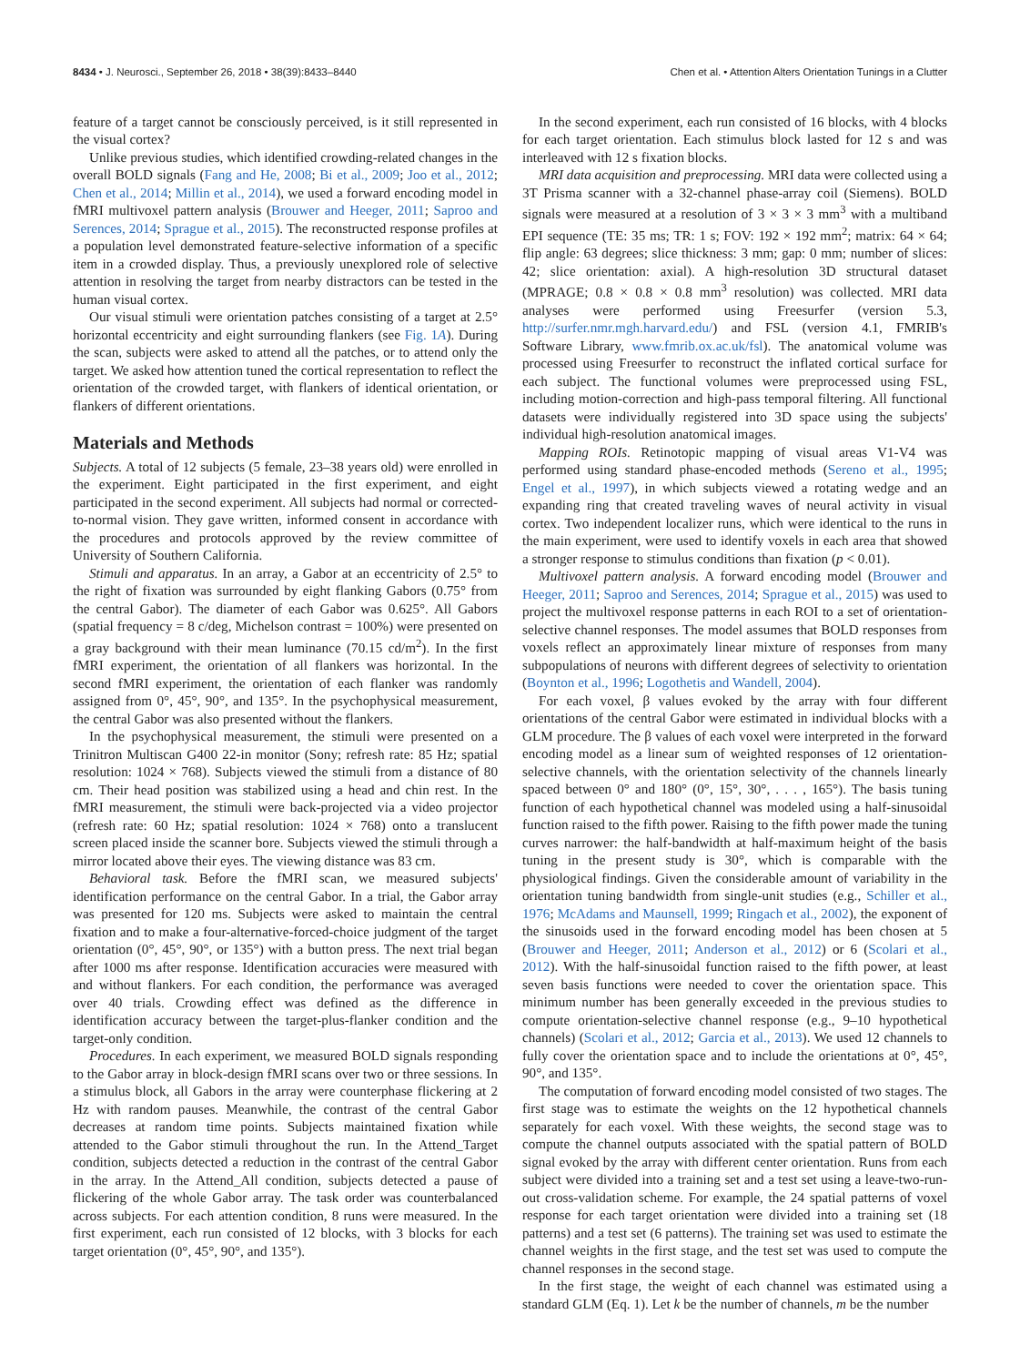8434 • J. Neurosci., September 26, 2018 • 38(39):8433–8440 Chen et al. • Attention Alters Orientation Tunings in a Clutter
feature of a target cannot be consciously perceived, is it still represented in the visual cortex?
Unlike previous studies, which identified crowding-related changes in the overall BOLD signals (Fang and He, 2008; Bi et al., 2009; Joo et al., 2012; Chen et al., 2014; Millin et al., 2014), we used a forward encoding model in fMRI multivoxel pattern analysis (Brouwer and Heeger, 2011; Saproo and Serences, 2014; Sprague et al., 2015). The reconstructed response profiles at a population level demonstrated feature-selective information of a specific item in a crowded display. Thus, a previously unexplored role of selective attention in resolving the target from nearby distractors can be tested in the human visual cortex.
Our visual stimuli were orientation patches consisting of a target at 2.5° horizontal eccentricity and eight surrounding flankers (see Fig. 1A). During the scan, subjects were asked to attend all the patches, or to attend only the target. We asked how attention tuned the cortical representation to reflect the orientation of the crowded target, with flankers of identical orientation, or flankers of different orientations.
Materials and Methods
Subjects. A total of 12 subjects (5 female, 23–38 years old) were enrolled in the experiment. Eight participated in the first experiment, and eight participated in the second experiment. All subjects had normal or corrected-to-normal vision. They gave written, informed consent in accordance with the procedures and protocols approved by the review committee of University of Southern California.
Stimuli and apparatus. In an array, a Gabor at an eccentricity of 2.5° to the right of fixation was surrounded by eight flanking Gabors (0.75° from the central Gabor). The diameter of each Gabor was 0.625°. All Gabors (spatial frequency = 8 c/deg, Michelson contrast = 100%) were presented on a gray background with their mean luminance (70.15 cd/m<sup>2</sup>). In the first fMRI experiment, the orientation of all flankers was horizontal. In the second fMRI experiment, the orientation of each flanker was randomly assigned from 0°, 45°, 90°, and 135°. In the psychophysical measurement, the central Gabor was also presented without the flankers.
In the psychophysical measurement, the stimuli were presented on a Trinitron Multiscan G400 22-in monitor (Sony; refresh rate: 85 Hz; spatial resolution: 1024 × 768). Subjects viewed the stimuli from a distance of 80 cm. Their head position was stabilized using a head and chin rest. In the fMRI measurement, the stimuli were back-projected via a video projector (refresh rate: 60 Hz; spatial resolution: 1024 × 768) onto a translucent screen placed inside the scanner bore. Subjects viewed the stimuli through a mirror located above their eyes. The viewing distance was 83 cm.
Behavioral task. Before the fMRI scan, we measured subjects' identification performance on the central Gabor. In a trial, the Gabor array was presented for 120 ms. Subjects were asked to maintain the central fixation and to make a four-alternative-forced-choice judgment of the target orientation (0°, 45°, 90°, or 135°) with a button press. The next trial began after 1000 ms after response. Identification accuracies were measured with and without flankers. For each condition, the performance was averaged over 40 trials. Crowding effect was defined as the difference in identification accuracy between the target-plus-flanker condition and the target-only condition.
Procedures. In each experiment, we measured BOLD signals responding to the Gabor array in block-design fMRI scans over two or three sessions. In a stimulus block, all Gabors in the array were counterphase flickering at 2 Hz with random pauses. Meanwhile, the contrast of the central Gabor decreases at random time points. Subjects maintained fixation while attended to the Gabor stimuli throughout the run. In the Attend_Target condition, subjects detected a reduction in the contrast of the central Gabor in the array. In the Attend_All condition, subjects detected a pause of flickering of the whole Gabor array. The task order was counterbalanced across subjects. For each attention condition, 8 runs were measured. In the first experiment, each run consisted of 12 blocks, with 3 blocks for each target orientation (0°, 45°, 90°, and 135°).
In the second experiment, each run consisted of 16 blocks, with 4 blocks for each target orientation. Each stimulus block lasted for 12 s and was interleaved with 12 s fixation blocks.
MRI data acquisition and preprocessing. MRI data were collected using a 3T Prisma scanner with a 32-channel phase-array coil (Siemens). BOLD signals were measured at a resolution of 3 × 3 × 3 mm<sup>3</sup> with a multiband EPI sequence (TE: 35 ms; TR: 1 s; FOV: 192 × 192 mm<sup>2</sup>; matrix: 64 × 64; flip angle: 63 degrees; slice thickness: 3 mm; gap: 0 mm; number of slices: 42; slice orientation: axial). A high-resolution 3D structural dataset (MPRAGE; 0.8 × 0.8 × 0.8 mm<sup>3</sup> resolution) was collected. MRI data analyses were performed using Freesurfer (version 5.3, http://surfer.nmr.mgh.harvard.edu/) and FSL (version 4.1, FMRIB's Software Library, www.fmrib.ox.ac.uk/fsl). The anatomical volume was processed using Freesurfer to reconstruct the inflated cortical surface for each subject. The functional volumes were preprocessed using FSL, including motion-correction and high-pass temporal filtering. All functional datasets were individually registered into 3D space using the subjects' individual high-resolution anatomical images.
Mapping ROIs. Retinotopic mapping of visual areas V1-V4 was performed using standard phase-encoded methods (Sereno et al., 1995; Engel et al., 1997), in which subjects viewed a rotating wedge and an expanding ring that created traveling waves of neural activity in visual cortex. Two independent localizer runs, which were identical to the runs in the main experiment, were used to identify voxels in each area that showed a stronger response to stimulus conditions than fixation (p < 0.01).
Multivoxel pattern analysis. A forward encoding model (Brouwer and Heeger, 2011; Saproo and Serences, 2014; Sprague et al., 2015) was used to project the multivoxel response patterns in each ROI to a set of orientation-selective channel responses. The model assumes that BOLD responses from voxels reflect an approximately linear mixture of responses from many subpopulations of neurons with different degrees of selectivity to orientation (Boynton et al., 1996; Logothetis and Wandell, 2004).
For each voxel, β values evoked by the array with four different orientations of the central Gabor were estimated in individual blocks with a GLM procedure. The β values of each voxel were interpreted in the forward encoding model as a linear sum of weighted responses of 12 orientation-selective channels, with the orientation selectivity of the channels linearly spaced between 0° and 180° (0°, 15°, 30°, . . . , 165°). The basis tuning function of each hypothetical channel was modeled using a half-sinusoidal function raised to the fifth power. Raising to the fifth power made the tuning curves narrower: the half-bandwidth at half-maximum height of the basis tuning in the present study is 30°, which is comparable with the physiological findings. Given the considerable amount of variability in the orientation tuning bandwidth from single-unit studies (e.g., Schiller et al., 1976; McAdams and Maunsell, 1999; Ringach et al., 2002), the exponent of the sinusoids used in the forward encoding model has been chosen at 5 (Brouwer and Heeger, 2011; Anderson et al., 2012) or 6 (Scolari et al., 2012). With the half-sinusoidal function raised to the fifth power, at least seven basis functions were needed to cover the orientation space. This minimum number has been generally exceeded in the previous studies to compute orientation-selective channel response (e.g., 9–10 hypothetical channels) (Scolari et al., 2012; Garcia et al., 2013). We used 12 channels to fully cover the orientation space and to include the orientations at 0°, 45°, 90°, and 135°.
The computation of forward encoding model consisted of two stages. The first stage was to estimate the weights on the 12 hypothetical channels separately for each voxel. With these weights, the second stage was to compute the channel outputs associated with the spatial pattern of BOLD signal evoked by the array with different center orientation. Runs from each subject were divided into a training set and a test set using a leave-two-run-out cross-validation scheme. For example, the 24 spatial patterns of voxel response for each target orientation were divided into a training set (18 patterns) and a test set (6 patterns). The training set was used to estimate the channel weights in the first stage, and the test set was used to compute the channel responses in the second stage.
In the first stage, the weight of each channel was estimated using a standard GLM (Eq. 1). Let k be the number of channels, m be the number